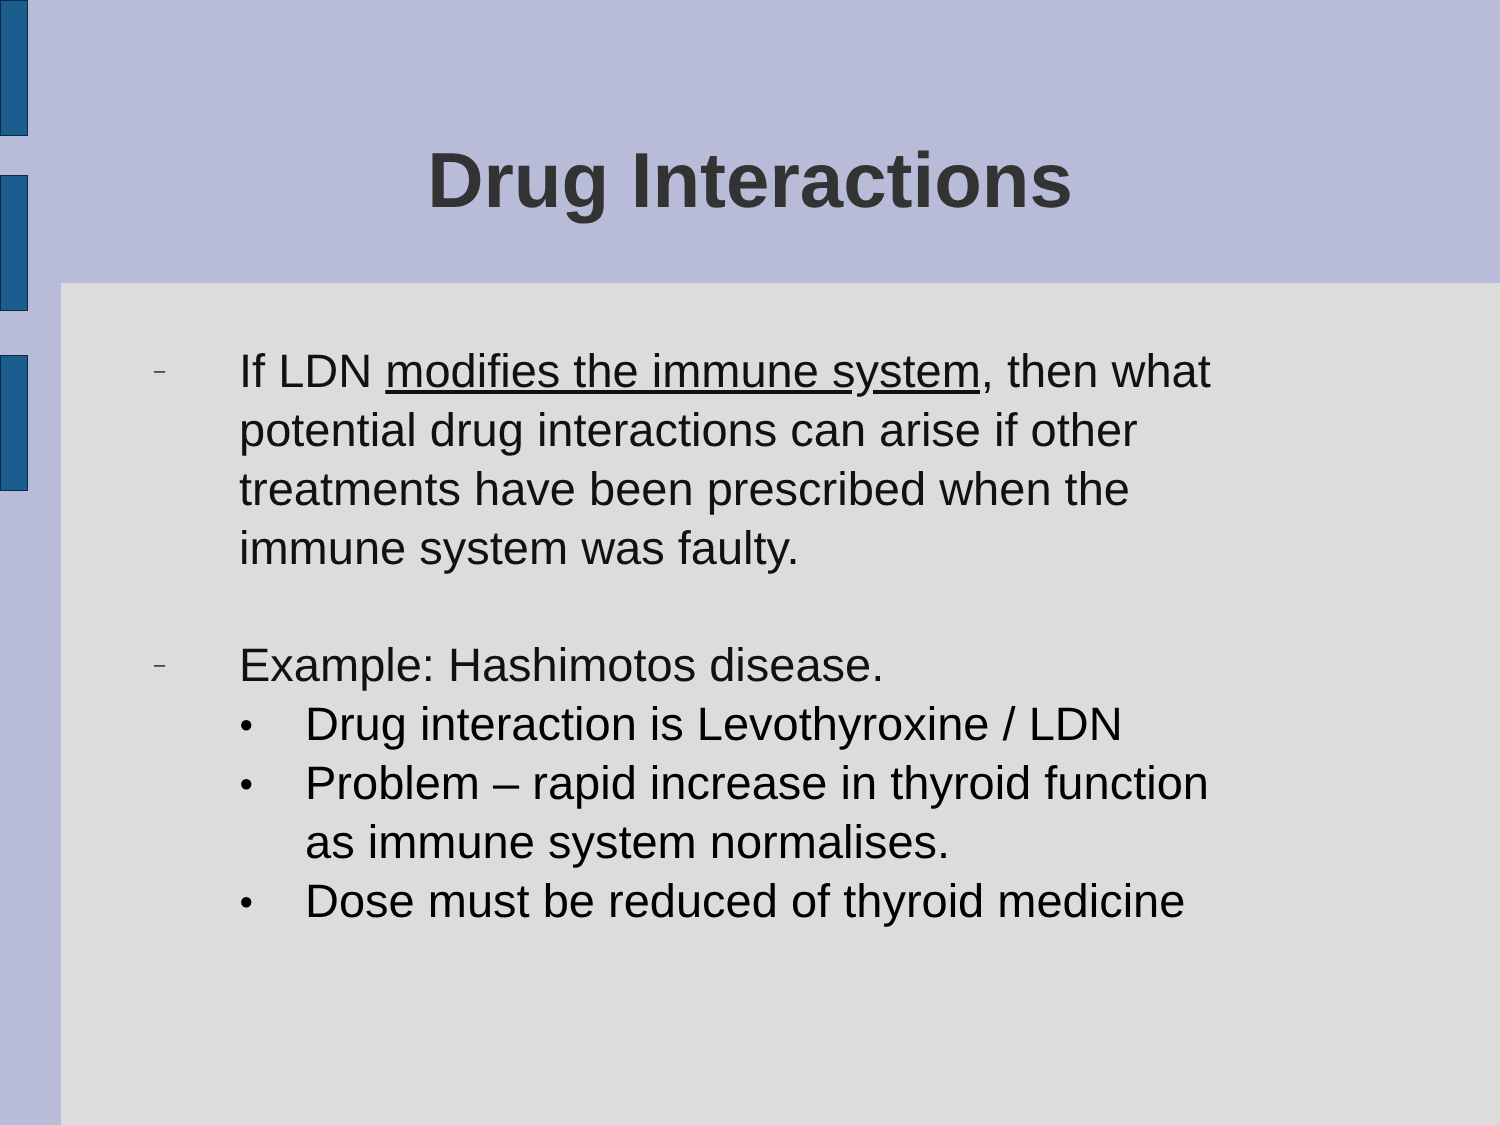Drug Interactions
–
If LDN modifies the immune system, then what
potential drug interactions can arise if other
treatments have been prescribed when the
immune system was faulty.
–
Example: Hashimotos disease.
●
Drug interaction is Levothyroxine / LDN
●
Problem – rapid increase in thyroid function
as immune system normalises.
●
Dose must be reduced of thyroid medicine